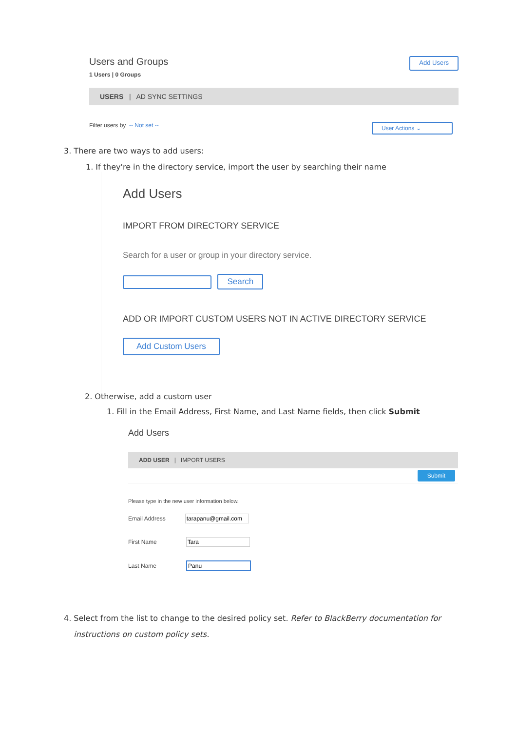Users and Groups
1 Users | 0 Groups
Add Users
USERS | AD SYNC SETTINGS
Filter users by -- Not set --
User Actions ⌄
3. There are two ways to add users:
1. If they're in the directory service, import the user by searching their name
Add Users
IMPORT FROM DIRECTORY SERVICE
Search for a user or group in your directory service.
Search
ADD OR IMPORT CUSTOM USERS NOT IN ACTIVE DIRECTORY SERVICE
Add Custom Users
2. Otherwise, add a custom user
1. Fill in the Email Address, First Name, and Last Name fields, then click Submit
Add Users
ADD USER | IMPORT USERS
Submit
Please type in the new user information below.
Email Address
First Name
Last Name
4. Select from the list to change to the desired policy set. Refer to BlackBerry documentation for
instructions on custom policy sets.